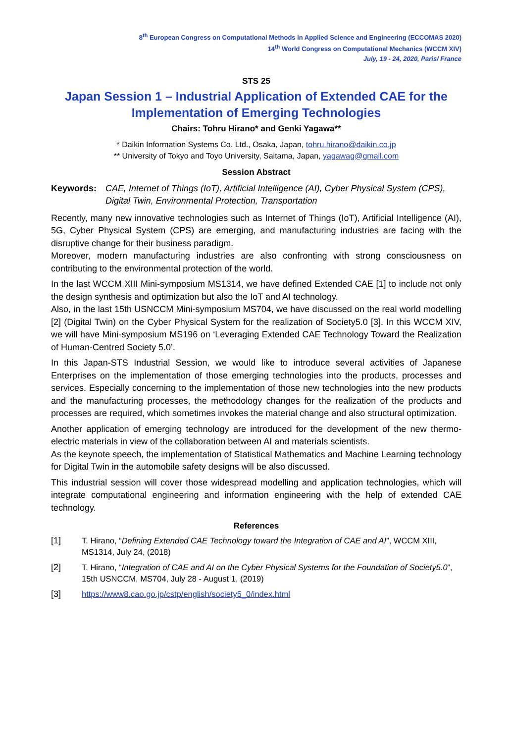8<sup>th</sup> European Congress on Computational Methods in Applied Science and Engineering (ECCOMAS 2020)
14<sup>th</sup> World Congress on Computational Mechanics (WCCM XIV)
July, 19 - 24, 2020, Paris/ France
STS 25
Japan Session 1 – Industrial Application of Extended CAE for the Implementation of Emerging Technologies
Chairs: Tohru Hirano* and Genki Yagawa**
* Daikin Information Systems Co. Ltd., Osaka, Japan, tohru.hirano@daikin.co.jp
** University of Tokyo and Toyo University, Saitama, Japan, yagawag@gmail.com
Session Abstract
Keywords: CAE, Internet of Things (IoT), Artificial Intelligence (AI), Cyber Physical System (CPS), Digital Twin, Environmental Protection, Transportation
Recently, many new innovative technologies such as Internet of Things (IoT), Artificial Intelligence (AI), 5G, Cyber Physical System (CPS) are emerging, and manufacturing industries are facing with the disruptive change for their business paradigm.
Moreover, modern manufacturing industries are also confronting with strong consciousness on contributing to the environmental protection of the world.
In the last WCCM XIII Mini-symposium MS1314, we have defined Extended CAE [1] to include not only the design synthesis and optimization but also the IoT and AI technology.
Also, in the last 15th USNCCM Mini-symposium MS704, we have discussed on the real world modelling [2] (Digital Twin) on the Cyber Physical System for the realization of Society5.0 [3]. In this WCCM XIV, we will have Mini-symposium MS196 on ‘Leveraging Extended CAE Technology Toward the Realization of Human-Centred Society 5.0’.
In this Japan-STS Industrial Session, we would like to introduce several activities of Japanese Enterprises on the implementation of those emerging technologies into the products, processes and services. Especially concerning to the implementation of those new technologies into the new products and the manufacturing processes, the methodology changes for the realization of the products and processes are required, which sometimes invokes the material change and also structural optimization.
Another application of emerging technology are introduced for the development of the new thermo-electric materials in view of the collaboration between AI and materials scientists.
As the keynote speech, the implementation of Statistical Mathematics and Machine Learning technology for Digital Twin in the automobile safety designs will be also discussed.
This industrial session will cover those widespread modelling and application technologies, which will integrate computational engineering and information engineering with the help of extended CAE technology.
References
[1] T. Hirano, “Defining Extended CAE Technology toward the Integration of CAE and AI”, WCCM XIII, MS1314, July 24, (2018)
[2] T. Hirano, “Integration of CAE and AI on the Cyber Physical Systems for the Foundation of Society5.0”, 15th USNCCM, MS704, July 28 - August 1, (2019)
[3] https://www8.cao.go.jp/cstp/english/society5_0/index.html